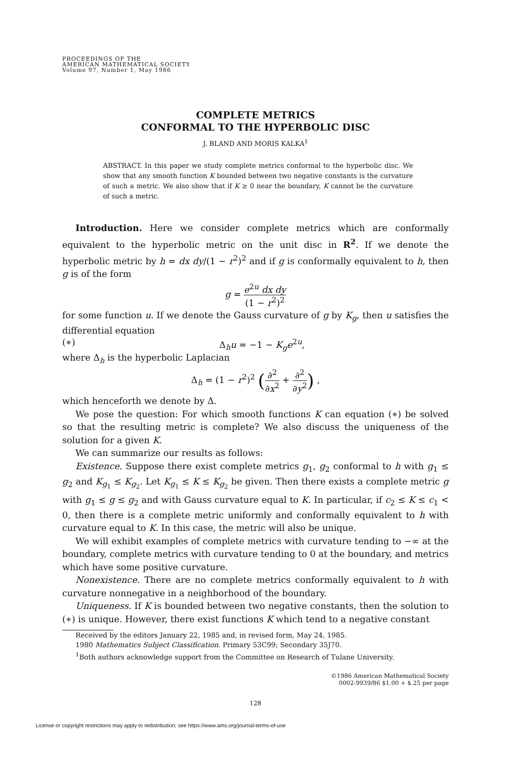PROCEEDINGS OF THE
AMERICAN MATHEMATICAL SOCIETY
Volume 97, Number 1, May 1986
COMPLETE METRICS
CONFORMAL TO THE HYPERBOLIC DISC
J. BLAND AND MORIS KALKA<sup>1</sup>
ABSTRACT. In this paper we study complete metrics conformal to the hyperbolic disc. We show that any smooth function K bounded between two negative constants is the curvature of such a metric. We also show that if K ≥ 0 near the boundary, K cannot be the curvature of such a metric.
Introduction. Here we consider complete metrics which are conformally equivalent to the hyperbolic metric on the unit disc in R<sup>2</sup>. If we denote the hyperbolic metric by h = dx dy/(1 − r<sup>2</sup>)<sup>2</sup> and if g is conformally equivalent to h, then g is of the form
g = e<sup>2u</sup> dx dy (1 − r<sup>2</sup>)<sup>2</sup>
for some function u. If we denote the Gauss curvature of g by K<sub>g</sub>, then u satisfies the differential equation
(∗) Δ<sub>h</sub>u = −1 − K<sub>g</sub>e<sup>2u</sup>,
where Δ<sub>h</sub> is the hyperbolic Laplacian
Δ<sub>h</sub> = (1 − r<sup>2</sup>)<sup>2</sup> (∂<sup>2</sup> ∂x<sup>2</sup> + ∂<sup>2</sup> ∂y<sup>2</sup>) ,
which henceforth we denote by Δ.
We pose the question: For which smooth functions K can equation (∗) be solved so that the resulting metric is complete? We also discuss the uniqueness of the solution for a given K.
We can summarize our results as follows:
Existence. Suppose there exist complete metrics g<sub>1</sub>, g<sub>2</sub> conformal to h with g<sub>1</sub> ≤ g<sub>2</sub> and K<sub>g<sub>1</sub></sub> ≤ K<sub>g<sub>2</sub></sub>. Let K<sub>g<sub>1</sub></sub> ≤ K ≤ K<sub>g<sub>2</sub></sub> be given. Then there exists a complete metric g with g<sub>1</sub> ≤ g ≤ g<sub>2</sub> and with Gauss curvature equal to K. In particular, if c<sub>2</sub> ≤ K ≤ c<sub>1</sub> < 0, then there is a complete metric uniformly and conformally equivalent to h with curvature equal to K. In this case, the metric will also be unique.
We will exhibit examples of complete metrics with curvature tending to −∞ at the boundary, complete metrics with curvature tending to 0 at the boundary, and metrics which have some positive curvature.
Nonexistence. There are no complete metrics conformally equivalent to h with curvature nonnegative in a neighborhood of the boundary.
Uniqueness. If K is bounded between two negative constants, then the solution to (∗) is unique. However, there exist functions K which tend to a negative constant
Received by the editors January 22, 1985 and, in revised form, May 24, 1985.
1980 Mathematics Subject Classification. Primary 53C99; Secondary 35J70.
<sup>1</sup> Both authors acknowledge support from the Committee on Research of Tulane University.
©1986 American Mathematical Society
0002-9939/86 $1.00 + $.25 per page
128
License or copyright restrictions may apply to redistribution; see https://www.ams.org/journal-terms-of-use